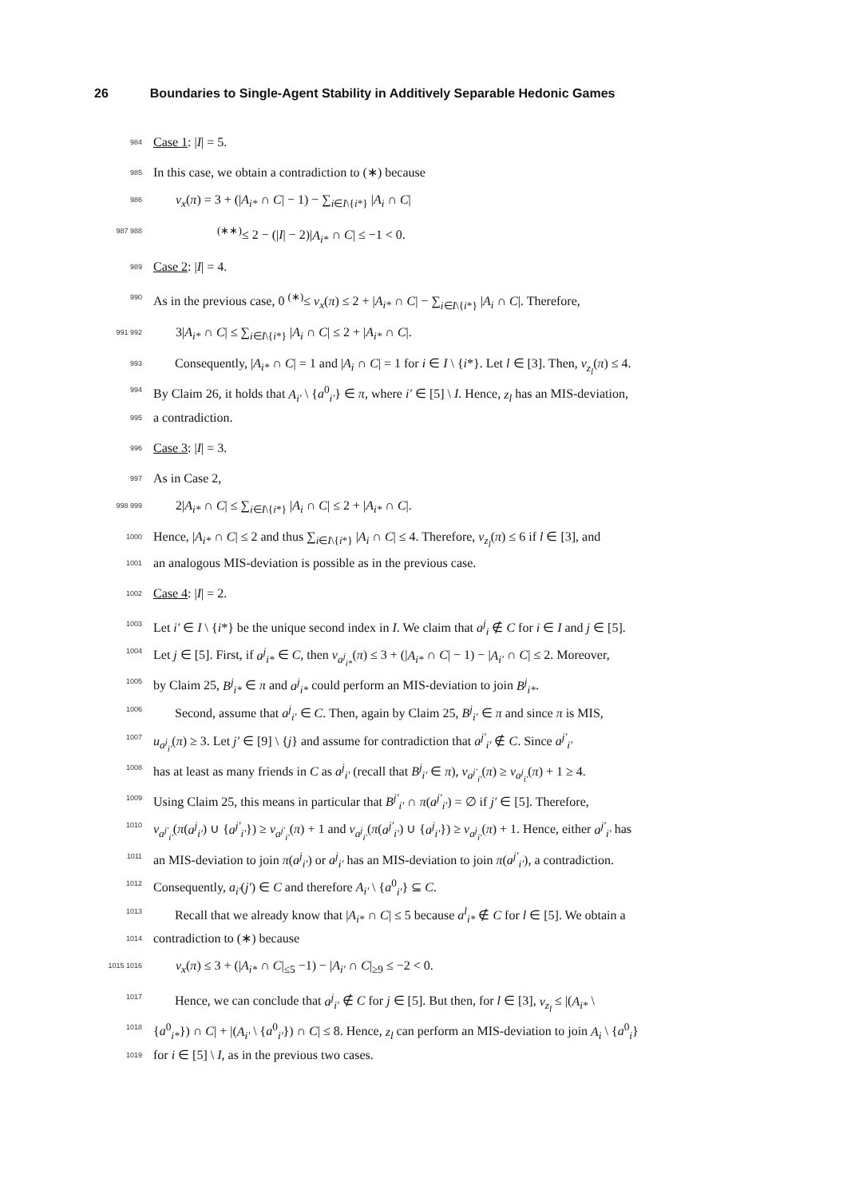26 Boundaries to Single-Agent Stability in Additively Separable Hedonic Games
984
Case 1: |I| = 5.
985
In this case, we obtain a contradiction to (∗) because
986
v<sub>x</sub>(π) = 3 + (|A<sub>i*</sub> ∩ C| − 1) − ∑<sub>i∈I\{i*}</sub> |A<sub>i</sub> ∩ C|
987 988
<sup>(∗∗)</sup>≤ 2 − (|I| − 2)|A<sub>i*</sub> ∩ C| ≤ −1 < 0.
989
Case 2: |I| = 4.
990
As in the previous case, 0 <sup>(∗)</sup>≤ v<sub>x</sub>(π) ≤ 2 + |A<sub>i*</sub> ∩ C| − ∑<sub>i∈I\{i*}</sub> |A<sub>i</sub> ∩ C|. Therefore,
991 992
3|A<sub>i*</sub> ∩ C| ≤ ∑<sub>i∈I\{i*}</sub> |A<sub>i</sub> ∩ C| ≤ 2 + |A<sub>i*</sub> ∩ C|.
993
Consequently, |A<sub>i*</sub> ∩ C| = 1 and |A<sub>i</sub> ∩ C| = 1 for i ∈ I \ {i*}. Let l ∈ [3]. Then, v<sub>z<sub>l</sub></sub>(π) ≤ 4.
994
By Claim 26, it holds that A<sub>i′</sub> \ {a<sup>0</sup><sub>i′</sub>} ∈ π, where i′ ∈ [5] \ I. Hence, z<sub>l</sub> has an MIS-deviation,
995
a contradiction.
996
Case 3: |I| = 3.
997
As in Case 2,
998 999
2|A<sub>i*</sub> ∩ C| ≤ ∑<sub>i∈I\{i*}</sub> |A<sub>i</sub> ∩ C| ≤ 2 + |A<sub>i*</sub> ∩ C|.
1000
Hence, |A<sub>i*</sub> ∩ C| ≤ 2 and thus ∑<sub>i∈I\{i*}</sub> |A<sub>i</sub> ∩ C| ≤ 4. Therefore, v<sub>z<sub>l</sub></sub>(π) ≤ 6 if l ∈ [3], and
1001
an analogous MIS-deviation is possible as in the previous case.
1002
Case 4: |I| = 2.
1003
Let i′ ∈ I \ {i*} be the unique second index in I. We claim that a<sup>j</sup><sub>i</sub> ∉ C for i ∈ I and j ∈ [5].
1004
Let j ∈ [5]. First, if a<sup>j</sup><sub>i*</sub> ∈ C, then v<sub>a<sup>j</sup><sub>i*</sub></sub>(π) ≤ 3 + (|A<sub>i*</sub> ∩ C| − 1) − |A<sub>i′</sub> ∩ C| ≤ 2. Moreover,
1005
by Claim 25, B<sup>j</sup><sub>i*</sub> ∈ π and a<sup>j</sup><sub>i*</sub> could perform an MIS-deviation to join B<sup>j</sup><sub>i*</sub>.
1006
Second, assume that a<sup>j</sup><sub>i′</sub> ∈ C. Then, again by Claim 25, B<sup>j</sup><sub>i′</sub> ∈ π and since π is MIS,
1007
u<sub>a<sup>j</sup><sub>i′</sub></sub>(π) ≥ 3. Let j′ ∈ [9] \ {j} and assume for contradiction that a<sup>j′</sup><sub>i′</sub> ∉ C. Since a<sup>j′</sup><sub>i′</sub>
1008
has at least as many friends in C as a<sup>j</sup><sub>i′</sub> (recall that B<sup>j</sup><sub>i′</sub> ∈ π), v<sub>a<sup>j′</sup><sub>i′</sub></sub>(π) ≥ v<sub>a<sup>j</sup><sub>i′</sub></sub>(π) + 1 ≥ 4.
1009
Using Claim 25, this means in particular that B<sup>j′</sup><sub>i′</sub> ∩ π(a<sup>j′</sup><sub>i′</sub>) = ∅ if j′ ∈ [5]. Therefore,
1010
v<sub>a<sup>j′</sup><sub>i′</sub></sub>(π(a<sup>j</sup><sub>i′</sub>) ∪ {a<sup>j′</sup><sub>i′</sub>}) ≥ v<sub>a<sup>j′</sup><sub>i′</sub></sub>(π) + 1 and v<sub>a<sup>j</sup><sub>i′</sub></sub>(π(a<sup>j′</sup><sub>i′</sub>) ∪ {a<sup>j</sup><sub>i′</sub>}) ≥ v<sub>a<sup>j</sup><sub>i′</sub></sub>(π) + 1. Hence, either a<sup>j′</sup><sub>i′</sub> has
1011
an MIS-deviation to join π(a<sup>j</sup><sub>i′</sub>) or a<sup>j</sup><sub>i′</sub> has an MIS-deviation to join π(a<sup>j′</sup><sub>i′</sub>), a contradiction.
1012
Consequently, a<sub>i′</sub>(j′) ∈ C and therefore A<sub>i′</sub> \ {a<sup>0</sup><sub>i′</sub>} ⊆ C.
1013
Recall that we already know that |A<sub>i*</sub> ∩ C| ≤ 5 because a<sup>l</sup><sub>i*</sub> ∉ C for l ∈ [5]. We obtain a
1014
contradiction to (∗) because
1015 1016
v<sub>x</sub>(π) ≤ 3 + (|A<sub>i*</sub> ∩ C|<sub>≤5</sub> −1) − |A<sub>i′</sub> ∩ C|<sub>≥9</sub> ≤ −2 < 0.
1017
Hence, we can conclude that a<sup>j</sup><sub>i′</sub> ∉ C for j ∈ [5]. But then, for l ∈ [3], v<sub>z<sub>l</sub></sub> ≤ |(A<sub>i*</sub> \
1018
{a<sup>0</sup><sub>i*</sub>}) ∩ C| + |(A<sub>i′</sub> \ {a<sup>0</sup><sub>i′</sub>}) ∩ C| ≤ 8. Hence, z<sub>l</sub> can perform an MIS-deviation to join A<sub>i</sub> \ {a<sup>0</sup><sub>i</sub>}
1019
for i ∈ [5] \ I, as in the previous two cases.